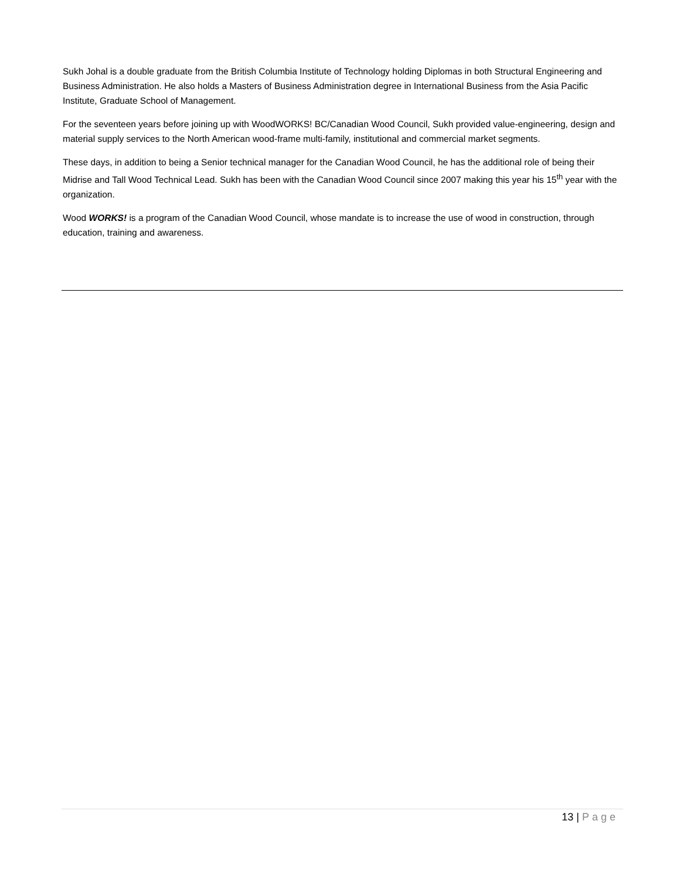Sukh Johal is a double graduate from the British Columbia Institute of Technology holding Diplomas in both Structural Engineering and Business Administration. He also holds a Masters of Business Administration degree in International Business from the Asia Pacific Institute, Graduate School of Management.
For the seventeen years before joining up with WoodWORKS! BC/Canadian Wood Council, Sukh provided value-engineering, design and material supply services to the North American wood-frame multi-family, institutional and commercial market segments.
These days, in addition to being a Senior technical manager for the Canadian Wood Council, he has the additional role of being their Midrise and Tall Wood Technical Lead. Sukh has been with the Canadian Wood Council since 2007 making this year his 15<sup>th</sup> year with the organization.
Wood WORKS! is a program of the Canadian Wood Council, whose mandate is to increase the use of wood in construction, through education, training and awareness.
13 | Page